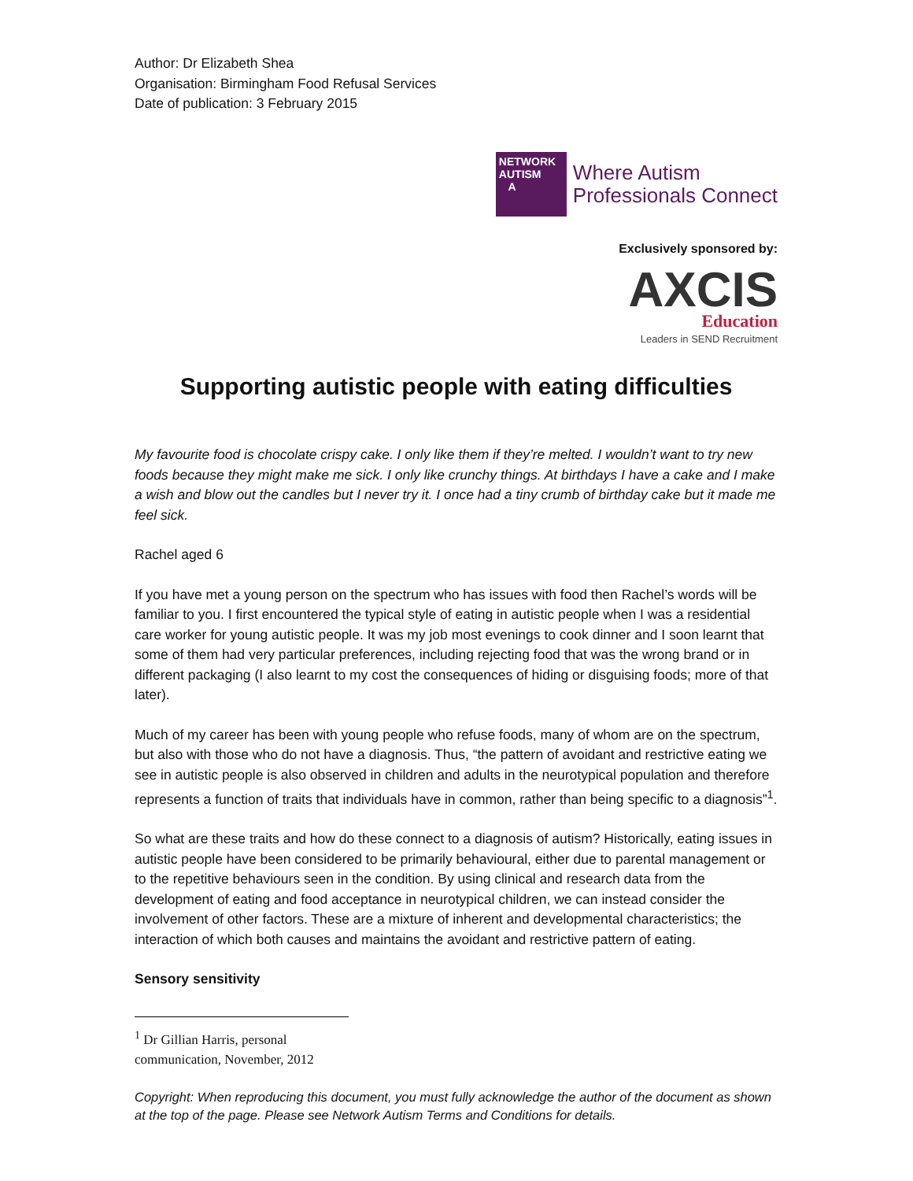Author: Dr Elizabeth Shea
Organisation: Birmingham Food Refusal Services
Date of publication: 3 February 2015
NETWORK
AUTISM
A
Where Autism
Professionals Connect
Exclusively sponsored by:
AXCIS
Education
Leaders in SEND Recruitment
Supporting autistic people with eating difficulties
My favourite food is chocolate crispy cake. I only like them if they’re melted. I wouldn’t want to try new foods because they might make me sick. I only like crunchy things. At birthdays I have a cake and I make a wish and blow out the candles but I never try it. I once had a tiny crumb of birthday cake but it made me feel sick.
Rachel aged 6
If you have met a young person on the spectrum who has issues with food then Rachel’s words will be familiar to you. I first encountered the typical style of eating in autistic people when I was a residential care worker for young autistic people. It was my job most evenings to cook dinner and I soon learnt that some of them had very particular preferences, including rejecting food that was the wrong brand or in different packaging (I also learnt to my cost the consequences of hiding or disguising foods; more of that later).
Much of my career has been with young people who refuse foods, many of whom are on the spectrum, but also with those who do not have a diagnosis. Thus, “the pattern of avoidant and restrictive eating we see in autistic people is also observed in children and adults in the neurotypical population and therefore represents a function of traits that individuals have in common, rather than being specific to a diagnosis”<sup>1</sup>.
So what are these traits and how do these connect to a diagnosis of autism? Historically, eating issues in autistic people have been considered to be primarily behavioural, either due to parental management or to the repetitive behaviours seen in the condition. By using clinical and research data from the development of eating and food acceptance in neurotypical children, we can instead consider the involvement of other factors. These are a mixture of inherent and developmental characteristics; the interaction of which both causes and maintains the avoidant and restrictive pattern of eating.
Sensory sensitivity
<sup>1</sup> Dr Gillian Harris, personal communication, November, 2012
Copyright: When reproducing this document, you must fully acknowledge the author of the document as shown at the top of the page. Please see Network Autism Terms and Conditions for details.